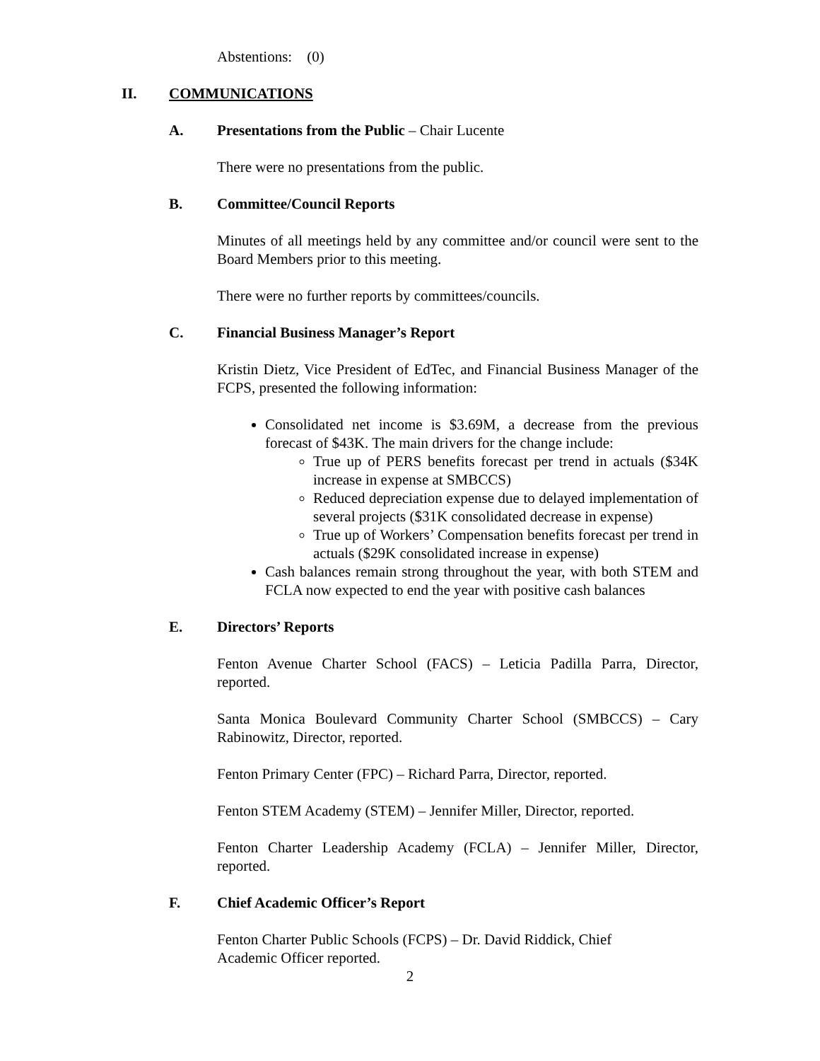Abstentions: (0)
II. COMMUNICATIONS
A. Presentations from the Public – Chair Lucente
There were no presentations from the public.
B. Committee/Council Reports
Minutes of all meetings held by any committee and/or council were sent to the Board Members prior to this meeting.
There were no further reports by committees/councils.
C. Financial Business Manager’s Report
Kristin Dietz, Vice President of EdTec, and Financial Business Manager of the FCPS, presented the following information:
Consolidated net income is $3.69M, a decrease from the previous forecast of $43K. The main drivers for the change include:
True up of PERS benefits forecast per trend in actuals ($34K increase in expense at SMBCCS)
Reduced depreciation expense due to delayed implementation of several projects ($31K consolidated decrease in expense)
True up of Workers’ Compensation benefits forecast per trend in actuals ($29K consolidated increase in expense)
Cash balances remain strong throughout the year, with both STEM and FCLA now expected to end the year with positive cash balances
E. Directors’ Reports
Fenton Avenue Charter School (FACS) – Leticia Padilla Parra, Director, reported.
Santa Monica Boulevard Community Charter School (SMBCCS) – Cary Rabinowitz, Director, reported.
Fenton Primary Center (FPC) – Richard Parra, Director, reported.
Fenton STEM Academy (STEM) – Jennifer Miller, Director, reported.
Fenton Charter Leadership Academy (FCLA) – Jennifer Miller, Director, reported.
F. Chief Academic Officer’s Report
Fenton Charter Public Schools (FCPS) – Dr. David Riddick, Chief
Academic Officer reported.
2